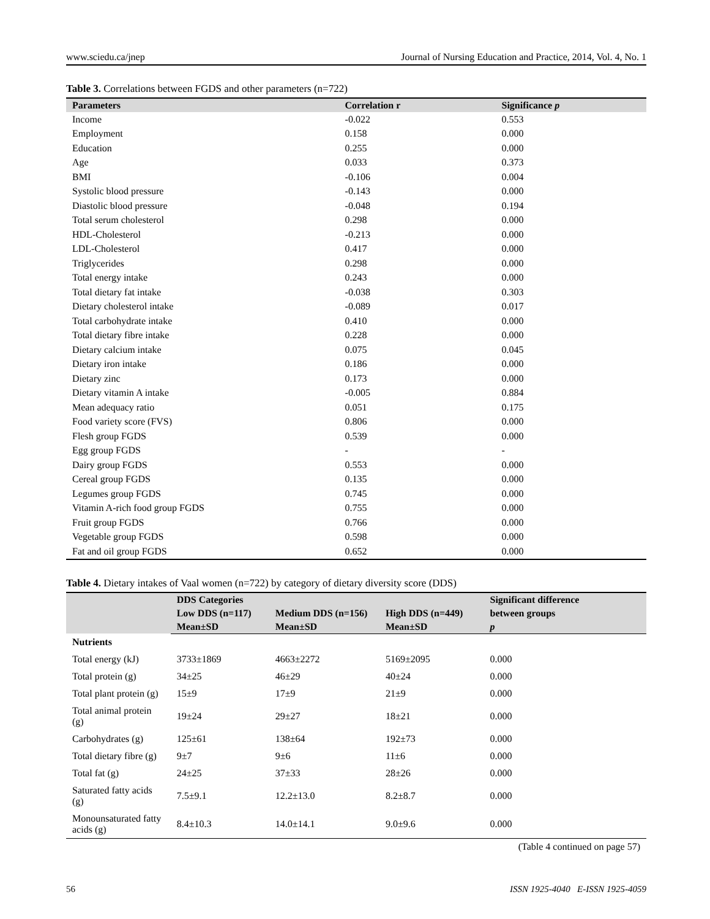www.sciedu.ca/jnep Journal of Nursing Education and Practice, 2014, Vol. 4, No. 1
Table 3. Correlations between FGDS and other parameters (n=722)
| Parameters | Correlation r | Significance p |
| --- | --- | --- |
| Income | -0.022 | 0.553 |
| Employment | 0.158 | 0.000 |
| Education | 0.255 | 0.000 |
| Age | 0.033 | 0.373 |
| BMI | -0.106 | 0.004 |
| Systolic blood pressure | -0.143 | 0.000 |
| Diastolic blood pressure | -0.048 | 0.194 |
| Total serum cholesterol | 0.298 | 0.000 |
| HDL-Cholesterol | -0.213 | 0.000 |
| LDL-Cholesterol | 0.417 | 0.000 |
| Triglycerides | 0.298 | 0.000 |
| Total energy intake | 0.243 | 0.000 |
| Total dietary fat intake | -0.038 | 0.303 |
| Dietary cholesterol intake | -0.089 | 0.017 |
| Total carbohydrate intake | 0.410 | 0.000 |
| Total dietary fibre intake | 0.228 | 0.000 |
| Dietary calcium intake | 0.075 | 0.045 |
| Dietary iron intake | 0.186 | 0.000 |
| Dietary zinc | 0.173 | 0.000 |
| Dietary vitamin A intake | -0.005 | 0.884 |
| Mean adequacy ratio | 0.051 | 0.175 |
| Food variety score (FVS) | 0.806 | 0.000 |
| Flesh group FGDS | 0.539 | 0.000 |
| Egg group FGDS | - | - |
| Dairy group FGDS | 0.553 | 0.000 |
| Cereal group FGDS | 0.135 | 0.000 |
| Legumes group FGDS | 0.745 | 0.000 |
| Vitamin A-rich food group FGDS | 0.755 | 0.000 |
| Fruit group FGDS | 0.766 | 0.000 |
| Vegetable group FGDS | 0.598 | 0.000 |
| Fat and oil group FGDS | 0.652 | 0.000 |
Table 4. Dietary intakes of Vaal women (n=722) by category of dietary diversity score (DDS)
| | DDS Categories | | | Significant difference |
| --- | --- | --- | --- | --- |
| | Low DDS (n=117) | Medium DDS (n=156) | High DDS (n=449) | between groups |
| | Mean±SD | Mean±SD | Mean±SD | p |
| Nutrients | | | | |
| Total energy (kJ) | 3733±1869 | 4663±2272 | 5169±2095 | 0.000 |
| Total protein (g) | 34±25 | 46±29 | 40±24 | 0.000 |
| Total plant protein (g) | 15±9 | 17±9 | 21±9 | 0.000 |
| Total animal protein (g) | 19±24 | 29±27 | 18±21 | 0.000 |
| Carbohydrates (g) | 125±61 | 138±64 | 192±73 | 0.000 |
| Total dietary fibre (g) | 9±7 | 9±6 | 11±6 | 0.000 |
| Total fat (g) | 24±25 | 37±33 | 28±26 | 0.000 |
| Saturated fatty acids (g) | 7.5±9.1 | 12.2±13.0 | 8.2±8.7 | 0.000 |
| Monounsaturated fatty acids (g) | 8.4±10.3 | 14.0±14.1 | 9.0±9.6 | 0.000 |
(Table 4 continued on page 57)
56 ISSN 1925-4040 E-ISSN 1925-4059